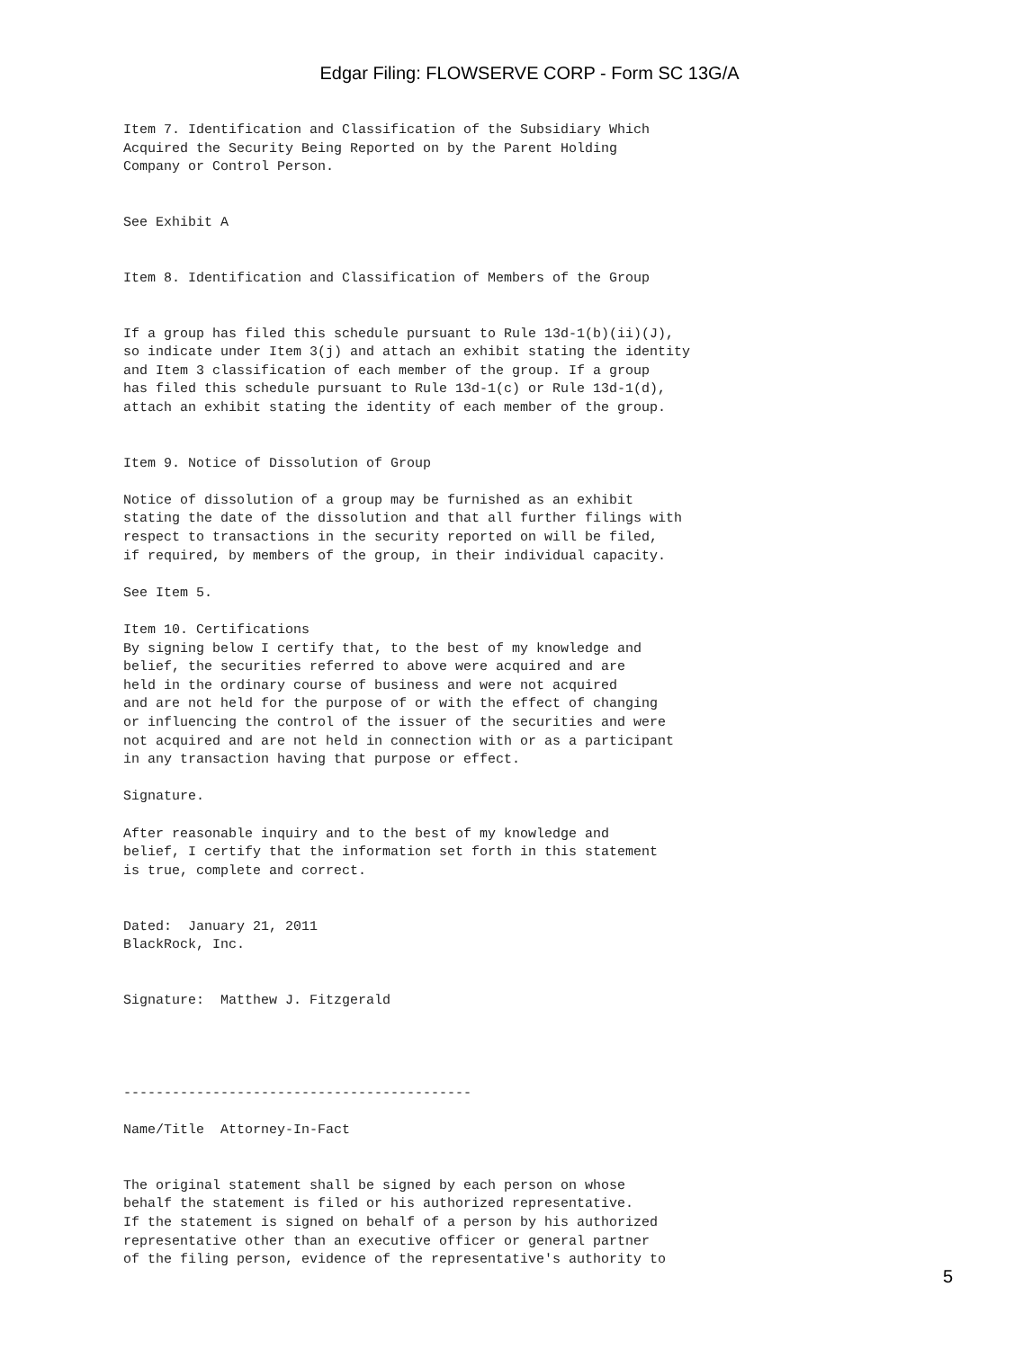Edgar Filing: FLOWSERVE CORP - Form SC 13G/A
Item 7. Identification and Classification of the Subsidiary Which
Acquired the Security Being Reported on by the Parent Holding
Company or Control Person.


See Exhibit A


Item 8. Identification and Classification of Members of the Group


If a group has filed this schedule pursuant to Rule 13d-1(b)(ii)(J),
so indicate under Item 3(j) and attach an exhibit stating the identity
and Item 3 classification of each member of the group. If a group
has filed this schedule pursuant to Rule 13d-1(c) or Rule 13d-1(d),
attach an exhibit stating the identity of each member of the group.


Item 9. Notice of Dissolution of Group

Notice of dissolution of a group may be furnished as an exhibit
stating the date of the dissolution and that all further filings with
respect to transactions in the security reported on will be filed,
if required, by members of the group, in their individual capacity.

See Item 5.

Item 10. Certifications
By signing below I certify that, to the best of my knowledge and
belief, the securities referred to above were acquired and are
held in the ordinary course of business and were not acquired
and are not held for the purpose of or with the effect of changing
or influencing the control of the issuer of the securities and were
not acquired and are not held in connection with or as a participant
in any transaction having that purpose or effect.

Signature.

After reasonable inquiry and to the best of my knowledge and
belief, I certify that the information set forth in this statement
is true, complete and correct.


Dated:  January 21, 2011
BlackRock, Inc.


Signature:  Matthew J. Fitzgerald




-------------------------------------------

Name/Title  Attorney-In-Fact


The original statement shall be signed by each person on whose
behalf the statement is filed or his authorized representative.
If the statement is signed on behalf of a person by his authorized
representative other than an executive officer or general partner
of the filing person, evidence of the representative's authority to
5